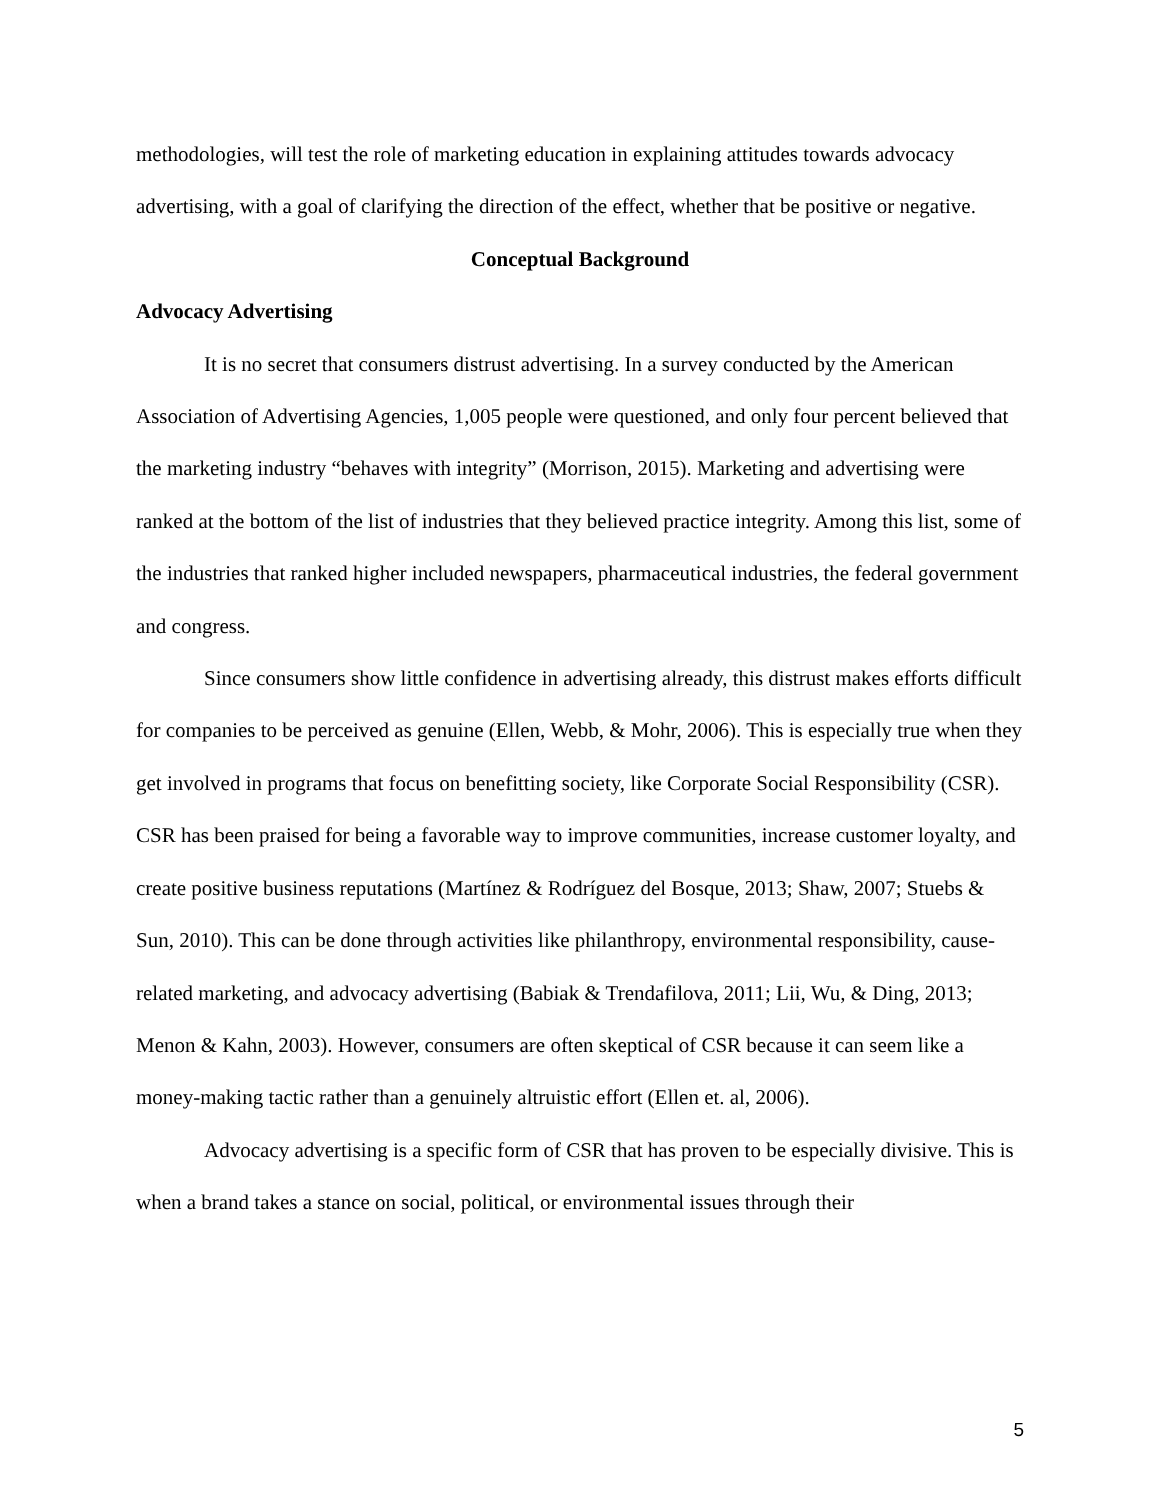methodologies, will test the role of marketing education in explaining attitudes towards advocacy advertising, with a goal of clarifying the direction of the effect, whether that be positive or negative.
Conceptual Background
Advocacy Advertising
It is no secret that consumers distrust advertising. In a survey conducted by the American Association of Advertising Agencies, 1,005 people were questioned, and only four percent believed that the marketing industry “behaves with integrity” (Morrison, 2015). Marketing and advertising were ranked at the bottom of the list of industries that they believed practice integrity. Among this list, some of the industries that ranked higher included newspapers, pharmaceutical industries, the federal government and congress.
Since consumers show little confidence in advertising already, this distrust makes efforts difficult for companies to be perceived as genuine (Ellen, Webb, & Mohr, 2006). This is especially true when they get involved in programs that focus on benefitting society, like Corporate Social Responsibility (CSR). CSR has been praised for being a favorable way to improve communities, increase customer loyalty, and create positive business reputations (Martínez & Rodríguez del Bosque, 2013; Shaw, 2007; Stuebs & Sun, 2010). This can be done through activities like philanthropy, environmental responsibility, cause-related marketing, and advocacy advertising (Babiak & Trendafilova, 2011; Lii, Wu, & Ding, 2013; Menon & Kahn, 2003). However, consumers are often skeptical of CSR because it can seem like a money-making tactic rather than a genuinely altruistic effort (Ellen et. al, 2006).
Advocacy advertising is a specific form of CSR that has proven to be especially divisive. This is when a brand takes a stance on social, political, or environmental issues through their
5